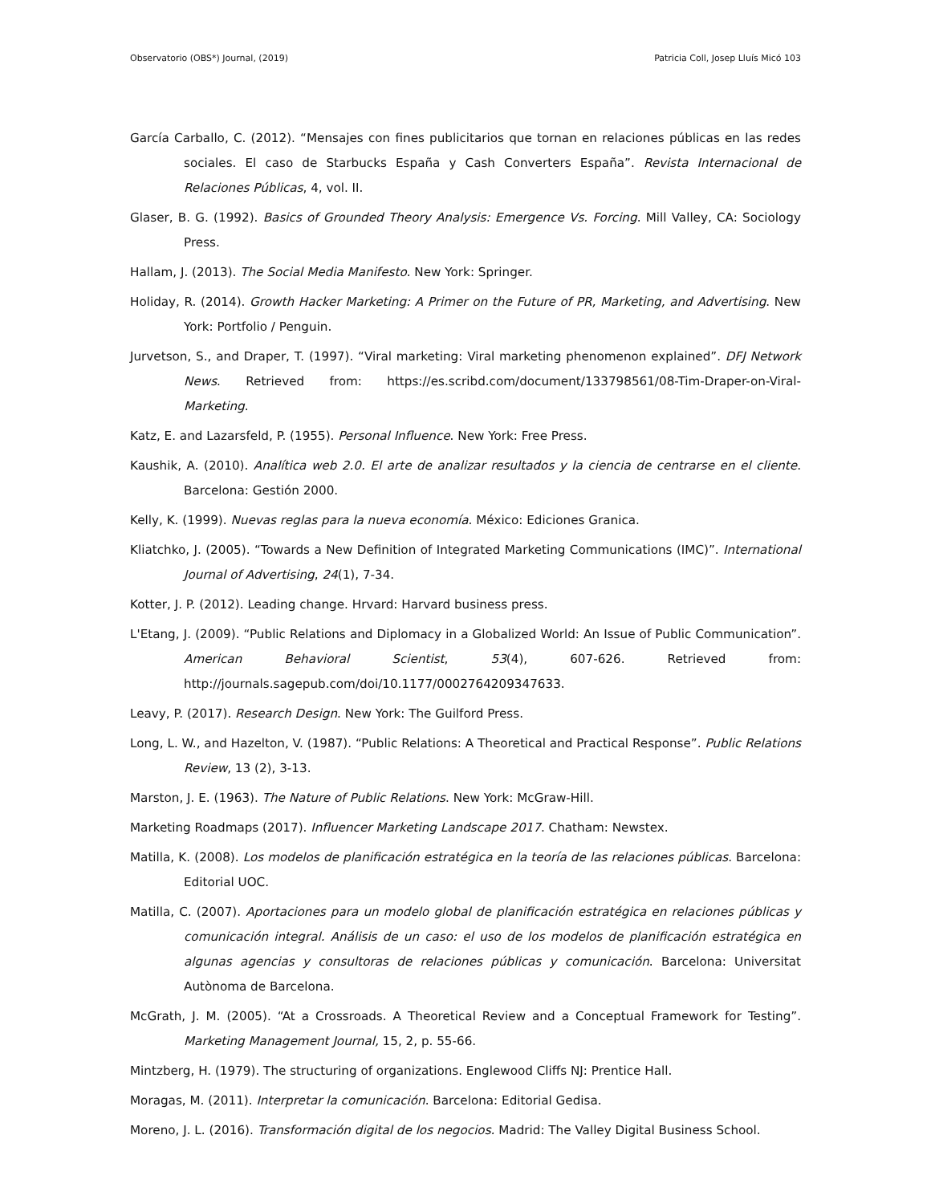Observatorio (OBS*) Journal, (2019) Patricia Coll, Josep Lluís Micó 103
García Carballo, C. (2012). “Mensajes con fines publicitarios que tornan en relaciones públicas en las redes sociales. El caso de Starbucks España y Cash Converters España”. Revista Internacional de Relaciones Públicas, 4, vol. II.
Glaser, B. G. (1992). Basics of Grounded Theory Analysis: Emergence Vs. Forcing. Mill Valley, CA: Sociology Press.
Hallam, J. (2013). The Social Media Manifesto. New York: Springer.
Holiday, R. (2014). Growth Hacker Marketing: A Primer on the Future of PR, Marketing, and Advertising. New York: Portfolio / Penguin.
Jurvetson, S., and Draper, T. (1997). “Viral marketing: Viral marketing phenomenon explained”. DFJ Network News. Retrieved from: https://es.scribd.com/document/133798561/08-Tim-Draper-on-Viral-Marketing.
Katz, E. and Lazarsfeld, P. (1955). Personal Influence. New York: Free Press.
Kaushik, A. (2010). Analítica web 2.0. El arte de analizar resultados y la ciencia de centrarse en el cliente. Barcelona: Gestión 2000.
Kelly, K. (1999). Nuevas reglas para la nueva economía. México: Ediciones Granica.
Kliatchko, J. (2005). “Towards a New Definition of Integrated Marketing Communications (IMC)”. International Journal of Advertising, 24(1), 7-34.
Kotter, J. P. (2012). Leading change. Hrvard: Harvard business press.
L'Etang, J. (2009). “Public Relations and Diplomacy in a Globalized World: An Issue of Public Communication”. American Behavioral Scientist, 53(4), 607-626. Retrieved from: http://journals.sagepub.com/doi/10.1177/0002764209347633.
Leavy, P. (2017). Research Design. New York: The Guilford Press.
Long, L. W., and Hazelton, V. (1987). “Public Relations: A Theoretical and Practical Response”. Public Relations Review, 13 (2), 3-13.
Marston, J. E. (1963). The Nature of Public Relations. New York: McGraw-Hill.
Marketing Roadmaps (2017). Influencer Marketing Landscape 2017. Chatham: Newstex.
Matilla, K. (2008). Los modelos de planificación estratégica en la teoría de las relaciones públicas. Barcelona: Editorial UOC.
Matilla, C. (2007). Aportaciones para un modelo global de planificación estratégica en relaciones públicas y comunicación integral. Análisis de un caso: el uso de los modelos de planificación estratégica en algunas agencias y consultoras de relaciones públicas y comunicación. Barcelona: Universitat Autònoma de Barcelona.
McGrath, J. M. (2005). “At a Crossroads. A Theoretical Review and a Conceptual Framework for Testing”. Marketing Management Journal, 15, 2, p. 55-66.
Mintzberg, H. (1979). The structuring of organizations. Englewood Cliffs NJ: Prentice Hall.
Moragas, M. (2011). Interpretar la comunicación. Barcelona: Editorial Gedisa.
Moreno, J. L. (2016). Transformación digital de los negocios. Madrid: The Valley Digital Business School.